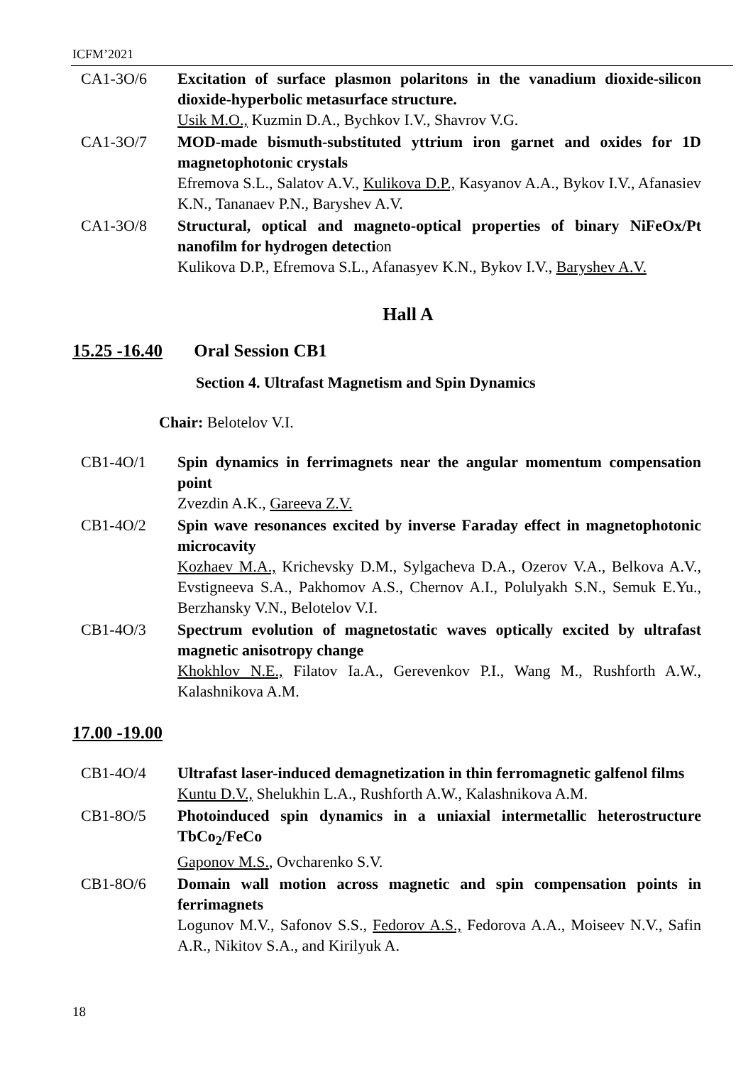ICFM’2021
CA1-3O/6 Excitation of surface plasmon polaritons in the vanadium dioxide-silicon dioxide-hyperbolic metasurface structure.
Usik M.O., Kuzmin D.A., Bychkov I.V., Shavrov V.G.
CA1-3O/7 MOD-made bismuth-substituted yttrium iron garnet and oxides for 1D magnetophotonic crystals
Efremova S.L., Salatov A.V., Kulikova D.P., Kasyanov A.A., Bykov I.V., Afanasiev K.N., Tananaev P.N., Baryshev A.V.
CA1-3O/8 Structural, optical and magneto-optical properties of binary NiFeOx/Pt nanofilm for hydrogen detection
Kulikova D.P., Efremova S.L., Afanasyev K.N., Bykov I.V., Baryshev A.V.
Hall A
15.25 -16.40 Oral Session CB1
Section 4. Ultrafast Magnetism and Spin Dynamics
Chair: Belotelov V.I.
CB1-4O/1 Spin dynamics in ferrimagnets near the angular momentum compensation point
Zvezdin A.K., Gareeva Z.V.
CB1-4O/2 Spin wave resonances excited by inverse Faraday effect in magnetophotonic microcavity
Kozhaev M.A., Krichevsky D.M., Sylgacheva D.A., Ozerov V.A., Belkova A.V., Evstigneeva S.A., Pakhomov A.S., Chernov A.I., Polulyakh S.N., Semuk E.Yu., Berzhansky V.N., Belotelov V.I.
CB1-4O/3 Spectrum evolution of magnetostatic waves optically excited by ultrafast magnetic anisotropy change
Khokhlov N.E., Filatov Ia.A., Gerevenkov P.I., Wang M., Rushforth A.W., Kalashnikova A.M.
17.00 -19.00
CB1-4O/4 Ultrafast laser-induced demagnetization in thin ferromagnetic galfenol films
Kuntu D.V., Shelukhin L.A., Rushforth A.W., Kalashnikova A.M.
CB1-8O/5 Photoinduced spin dynamics in a uniaxial intermetallic heterostructure TbCo<sub>2</sub>/FeCo
Gaponov M.S., Ovcharenko S.V.
CB1-8O/6 Domain wall motion across magnetic and spin compensation points in ferrimagnets
Logunov M.V., Safonov S.S., Fedorov A.S., Fedorova A.A., Moiseev N.V., Safin A.R., Nikitov S.A., and Kirilyuk A.
18